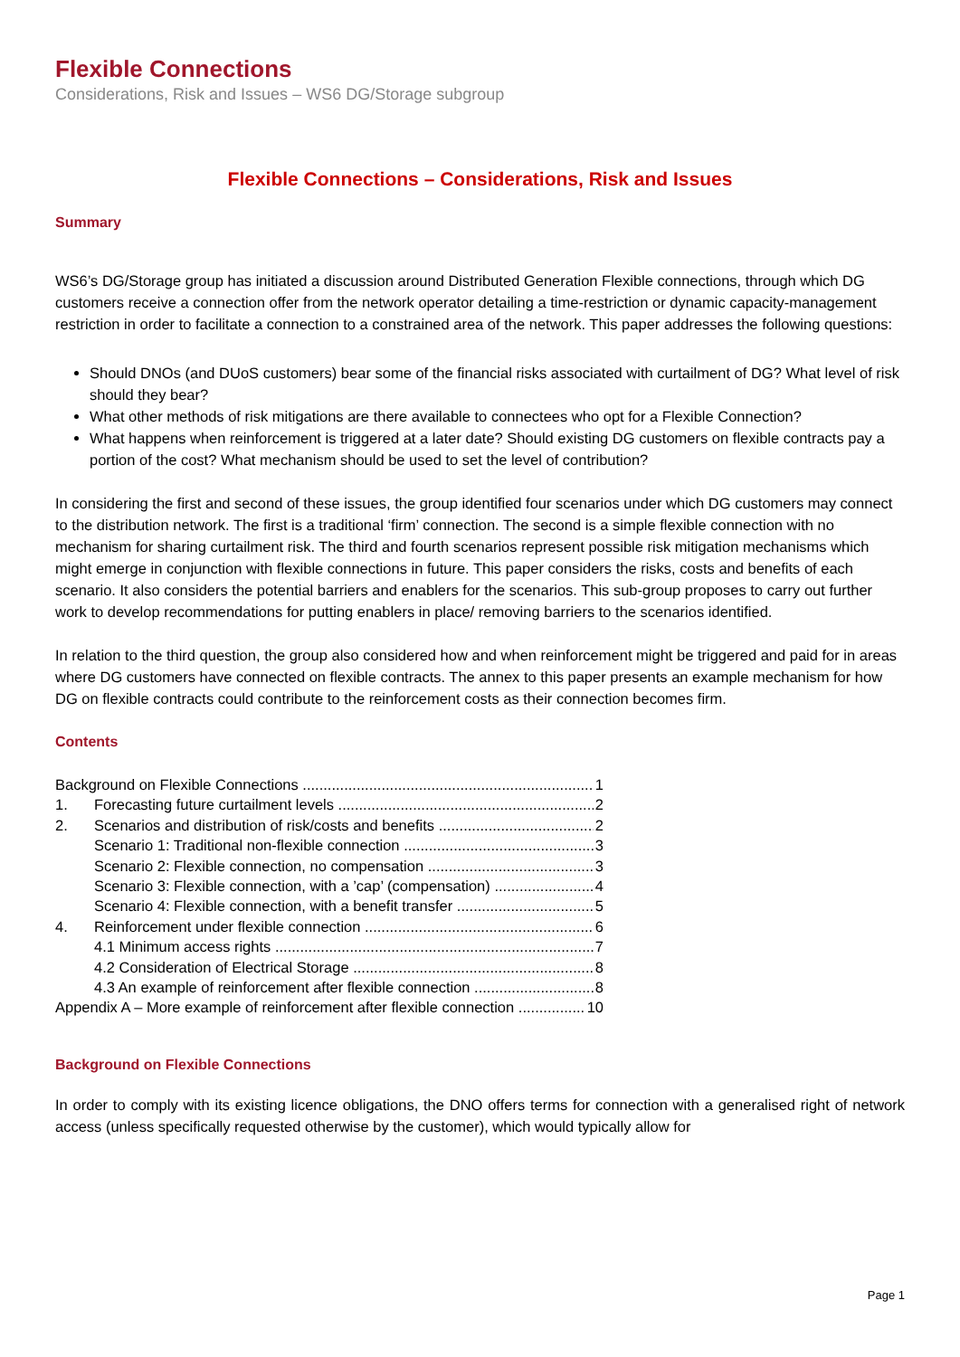Flexible Connections
Considerations, Risk and Issues – WS6 DG/Storage subgroup
Flexible Connections – Considerations, Risk and Issues
Summary
WS6’s DG/Storage group has initiated a discussion around Distributed Generation Flexible connections, through which DG customers receive a connection offer from the network operator detailing a time-restriction or dynamic capacity-management restriction in order to facilitate a connection to a constrained area of the network. This paper addresses the following questions:
Should DNOs (and DUoS customers) bear some of the financial risks associated with curtailment of DG? What level of risk should they bear?
What other methods of risk mitigations are there available to connectees who opt for a Flexible Connection?
What happens when reinforcement is triggered at a later date? Should existing DG customers on flexible contracts pay a portion of the cost? What mechanism should be used to set the level of contribution?
In considering the first and second of these issues, the group identified four scenarios under which DG customers may connect to the distribution network. The first is a traditional ‘firm’ connection. The second is a simple flexible connection with no mechanism for sharing curtailment risk. The third and fourth scenarios represent possible risk mitigation mechanisms which might emerge in conjunction with flexible connections in future. This paper considers the risks, costs and benefits of each scenario. It also considers the potential barriers and enablers for the scenarios. This sub-group proposes to carry out further work to develop recommendations for putting enablers in place/ removing barriers to the scenarios identified.
In relation to the third question, the group also considered how and when reinforcement might be triggered and paid for in areas where DG customers have connected on flexible contracts. The annex to this paper presents an example mechanism for how DG on flexible contracts could contribute to the reinforcement costs as their connection becomes firm.
Contents
Background on Flexible Connections 1
1. Forecasting future curtailment levels 2
2. Scenarios and distribution of risk/costs and benefits 2
Scenario 1: Traditional non-flexible connection 3
Scenario 2: Flexible connection, no compensation 3
Scenario 3: Flexible connection, with a ’cap’ (compensation) 4
Scenario 4: Flexible connection, with a benefit transfer 5
4. Reinforcement under flexible connection 6
4.1 Minimum access rights 7
4.2 Consideration of Electrical Storage 8
4.3 An example of reinforcement after flexible connection 8
Appendix A – More example of reinforcement after flexible connection 10
Background on Flexible Connections
In order to comply with its existing licence obligations, the DNO offers terms for connection with a generalised right of network access (unless specifically requested otherwise by the customer), which would typically allow for
Page 1